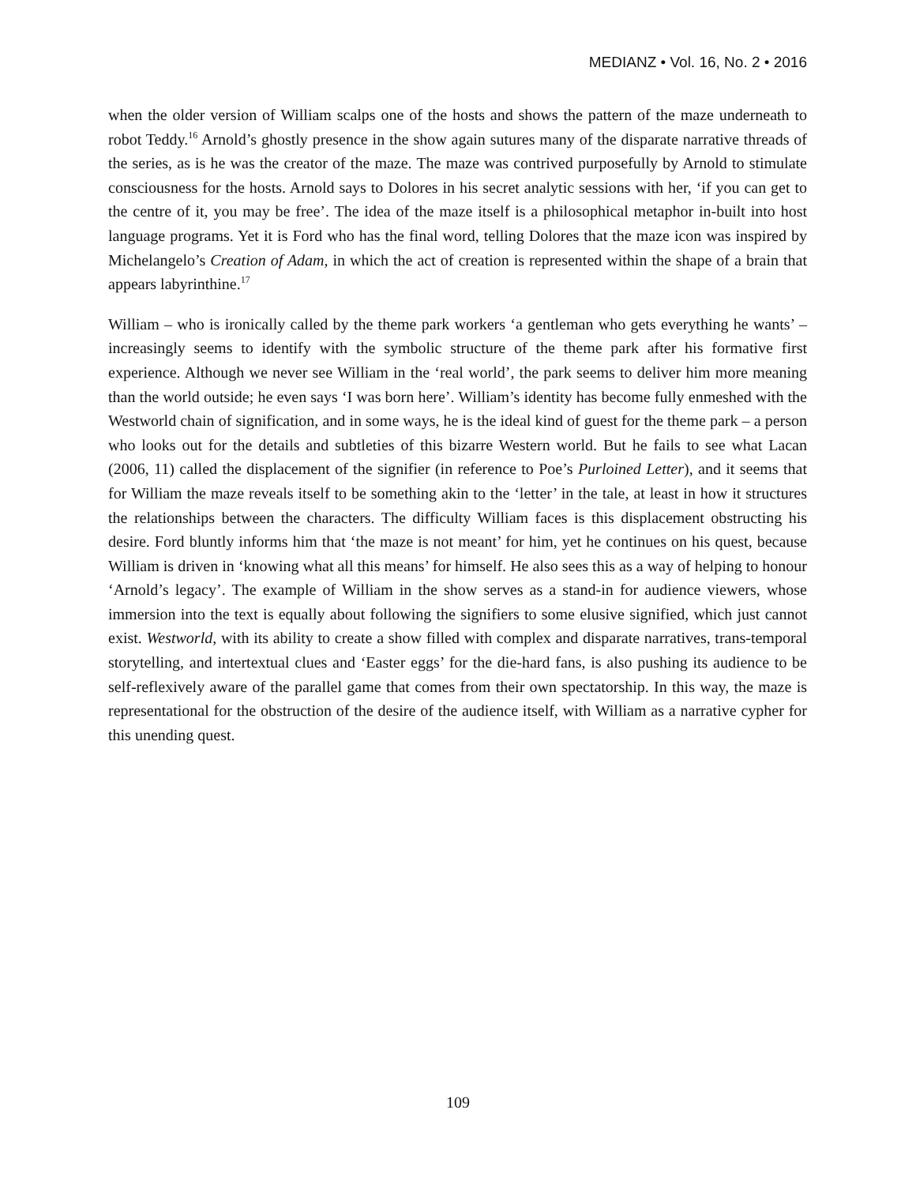MEDIANZ • Vol. 16, No. 2 • 2016
when the older version of William scalps one of the hosts and shows the pattern of the maze underneath to robot Teddy.<sup>16</sup> Arnold’s ghostly presence in the show again sutures many of the disparate narrative threads of the series, as is he was the creator of the maze. The maze was contrived purposefully by Arnold to stimulate consciousness for the hosts. Arnold says to Dolores in his secret analytic sessions with her, ‘if you can get to the centre of it, you may be free’. The idea of the maze itself is a philosophical metaphor in-built into host language programs. Yet it is Ford who has the final word, telling Dolores that the maze icon was inspired by Michelangelo’s Creation of Adam, in which the act of creation is represented within the shape of a brain that appears labyrinthine.<sup>17</sup>
William – who is ironically called by the theme park workers ‘a gentleman who gets everything he wants’ – increasingly seems to identify with the symbolic structure of the theme park after his formative first experience. Although we never see William in the ‘real world’, the park seems to deliver him more meaning than the world outside; he even says ‘I was born here’. William’s identity has become fully enmeshed with the Westworld chain of signification, and in some ways, he is the ideal kind of guest for the theme park – a person who looks out for the details and subtleties of this bizarre Western world. But he fails to see what Lacan (2006, 11) called the displacement of the signifier (in reference to Poe’s Purloined Letter), and it seems that for William the maze reveals itself to be something akin to the ‘letter’ in the tale, at least in how it structures the relationships between the characters. The difficulty William faces is this displacement obstructing his desire. Ford bluntly informs him that ‘the maze is not meant’ for him, yet he continues on his quest, because William is driven in ‘knowing what all this means’ for himself. He also sees this as a way of helping to honour ‘Arnold’s legacy’. The example of William in the show serves as a stand-in for audience viewers, whose immersion into the text is equally about following the signifiers to some elusive signified, which just cannot exist. Westworld, with its ability to create a show filled with complex and disparate narratives, trans-temporal storytelling, and intertextual clues and ‘Easter eggs’ for the die-hard fans, is also pushing its audience to be self-reflexively aware of the parallel game that comes from their own spectatorship. In this way, the maze is representational for the obstruction of the desire of the audience itself, with William as a narrative cypher for this unending quest.
109